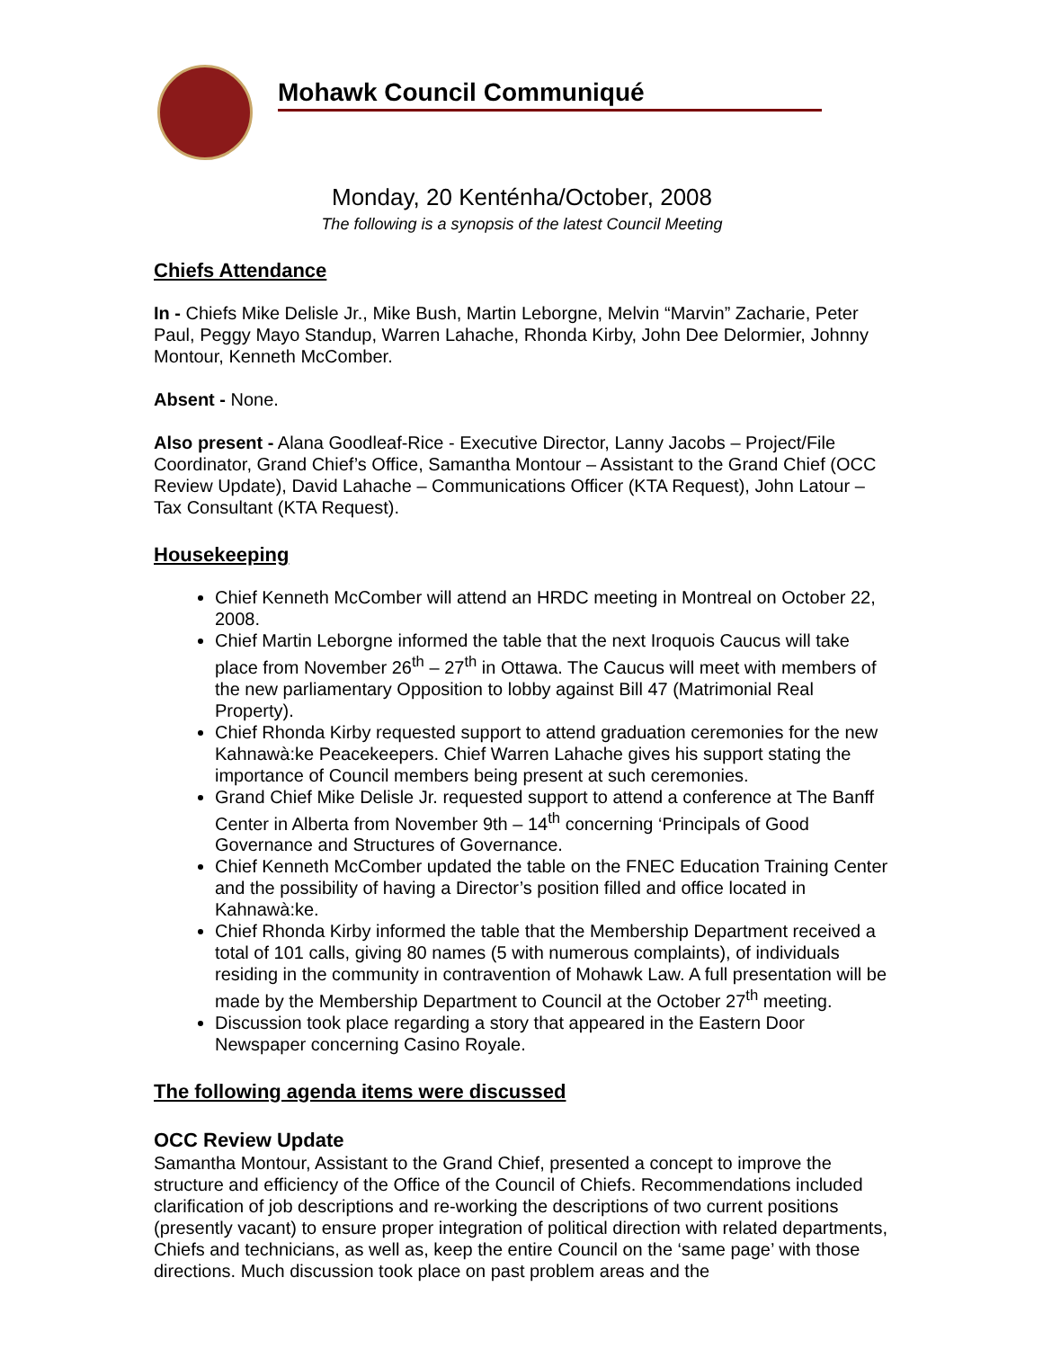Mohawk Council Communiqué
Monday, 20 Kenténha/October, 2008
The following is a synopsis of the latest Council Meeting
Chiefs Attendance
In - Chiefs Mike Delisle Jr., Mike Bush, Martin Leborgne, Melvin “Marvin” Zacharie, Peter Paul, Peggy Mayo Standup, Warren Lahache, Rhonda Kirby, John Dee Delormier, Johnny Montour, Kenneth McComber.
Absent - None.
Also present - Alana Goodleaf-Rice - Executive Director, Lanny Jacobs – Project/File Coordinator, Grand Chief’s Office, Samantha Montour – Assistant to the Grand Chief (OCC Review Update), David Lahache – Communications Officer (KTA Request), John Latour – Tax Consultant (KTA Request).
Housekeeping
Chief Kenneth McComber will attend an HRDC meeting in Montreal on October 22, 2008.
Chief Martin Leborgne informed the table that the next Iroquois Caucus will take place from November 26<sup>th</sup> – 27<sup>th</sup> in Ottawa. The Caucus will meet with members of the new parliamentary Opposition to lobby against Bill 47 (Matrimonial Real Property).
Chief Rhonda Kirby requested support to attend graduation ceremonies for the new Kahnawà:ke Peacekeepers. Chief Warren Lahache gives his support stating the importance of Council members being present at such ceremonies.
Grand Chief Mike Delisle Jr. requested support to attend a conference at The Banff Center in Alberta from November 9th – 14<sup>th</sup> concerning ‘Principals of Good Governance and Structures of Governance.
Chief Kenneth McComber updated the table on the FNEC Education Training Center and the possibility of having a Director’s position filled and office located in Kahnawà:ke.
Chief Rhonda Kirby informed the table that the Membership Department received a total of 101 calls, giving 80 names (5 with numerous complaints), of individuals residing in the community in contravention of Mohawk Law. A full presentation will be made by the Membership Department to Council at the October 27<sup>th</sup> meeting.
Discussion took place regarding a story that appeared in the Eastern Door Newspaper concerning Casino Royale.
The following agenda items were discussed
OCC Review Update
Samantha Montour, Assistant to the Grand Chief, presented a concept to improve the structure and efficiency of the Office of the Council of Chiefs. Recommendations included clarification of job descriptions and re-working the descriptions of two current positions (presently vacant) to ensure proper integration of political direction with related departments, Chiefs and technicians, as well as, keep the entire Council on the ‘same page’ with those directions. Much discussion took place on past problem areas and the